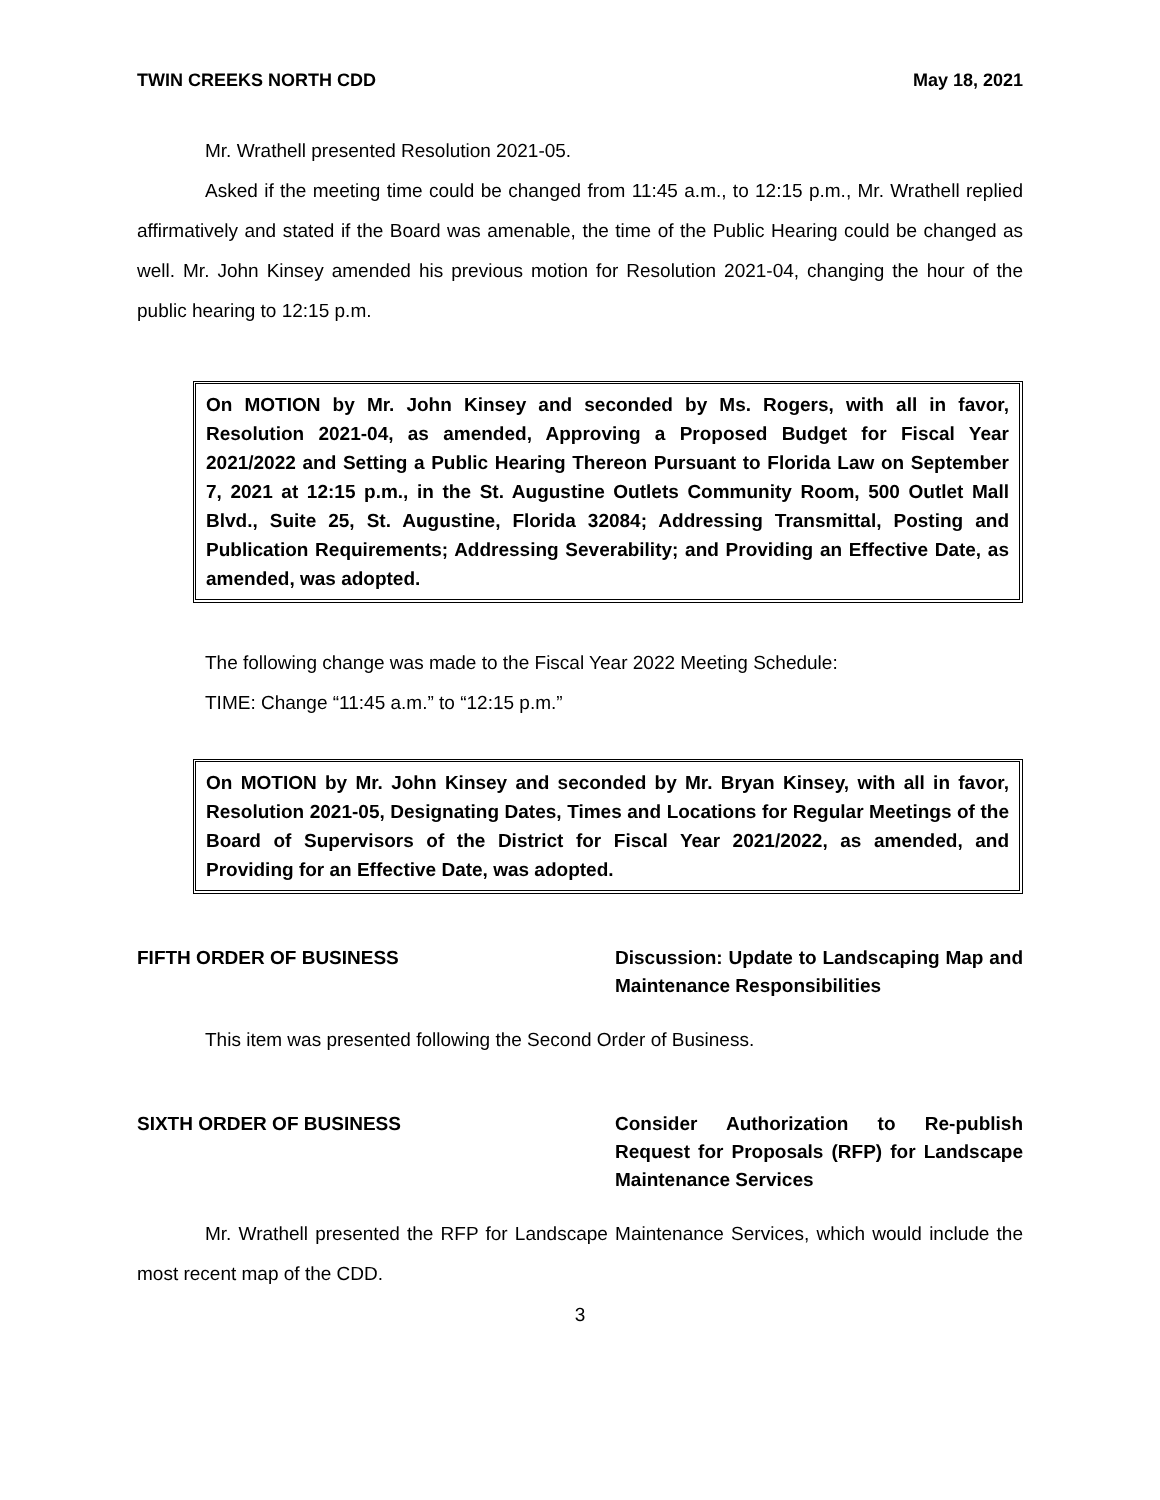TWIN CREEKS NORTH CDD May 18, 2021
Mr. Wrathell presented Resolution 2021-05.
Asked if the meeting time could be changed from 11:45 a.m., to 12:15 p.m., Mr. Wrathell replied affirmatively and stated if the Board was amenable, the time of the Public Hearing could be changed as well. Mr. John Kinsey amended his previous motion for Resolution 2021-04, changing the hour of the public hearing to 12:15 p.m.
On MOTION by Mr. John Kinsey and seconded by Ms. Rogers, with all in favor, Resolution 2021-04, as amended, Approving a Proposed Budget for Fiscal Year 2021/2022 and Setting a Public Hearing Thereon Pursuant to Florida Law on September 7, 2021 at 12:15 p.m., in the St. Augustine Outlets Community Room, 500 Outlet Mall Blvd., Suite 25, St. Augustine, Florida 32084; Addressing Transmittal, Posting and Publication Requirements; Addressing Severability; and Providing an Effective Date, as amended, was adopted.
The following change was made to the Fiscal Year 2022 Meeting Schedule:
TIME: Change “11:45 a.m.” to “12:15 p.m.”
On MOTION by Mr. John Kinsey and seconded by Mr. Bryan Kinsey, with all in favor, Resolution 2021-05, Designating Dates, Times and Locations for Regular Meetings of the Board of Supervisors of the District for Fiscal Year 2021/2022, as amended, and Providing for an Effective Date, was adopted.
FIFTH ORDER OF BUSINESS Discussion: Update to Landscaping Map and Maintenance Responsibilities
This item was presented following the Second Order of Business.
SIXTH ORDER OF BUSINESS Consider Authorization to Re-publish Request for Proposals (RFP) for Landscape Maintenance Services
Mr. Wrathell presented the RFP for Landscape Maintenance Services, which would include the most recent map of the CDD.
3